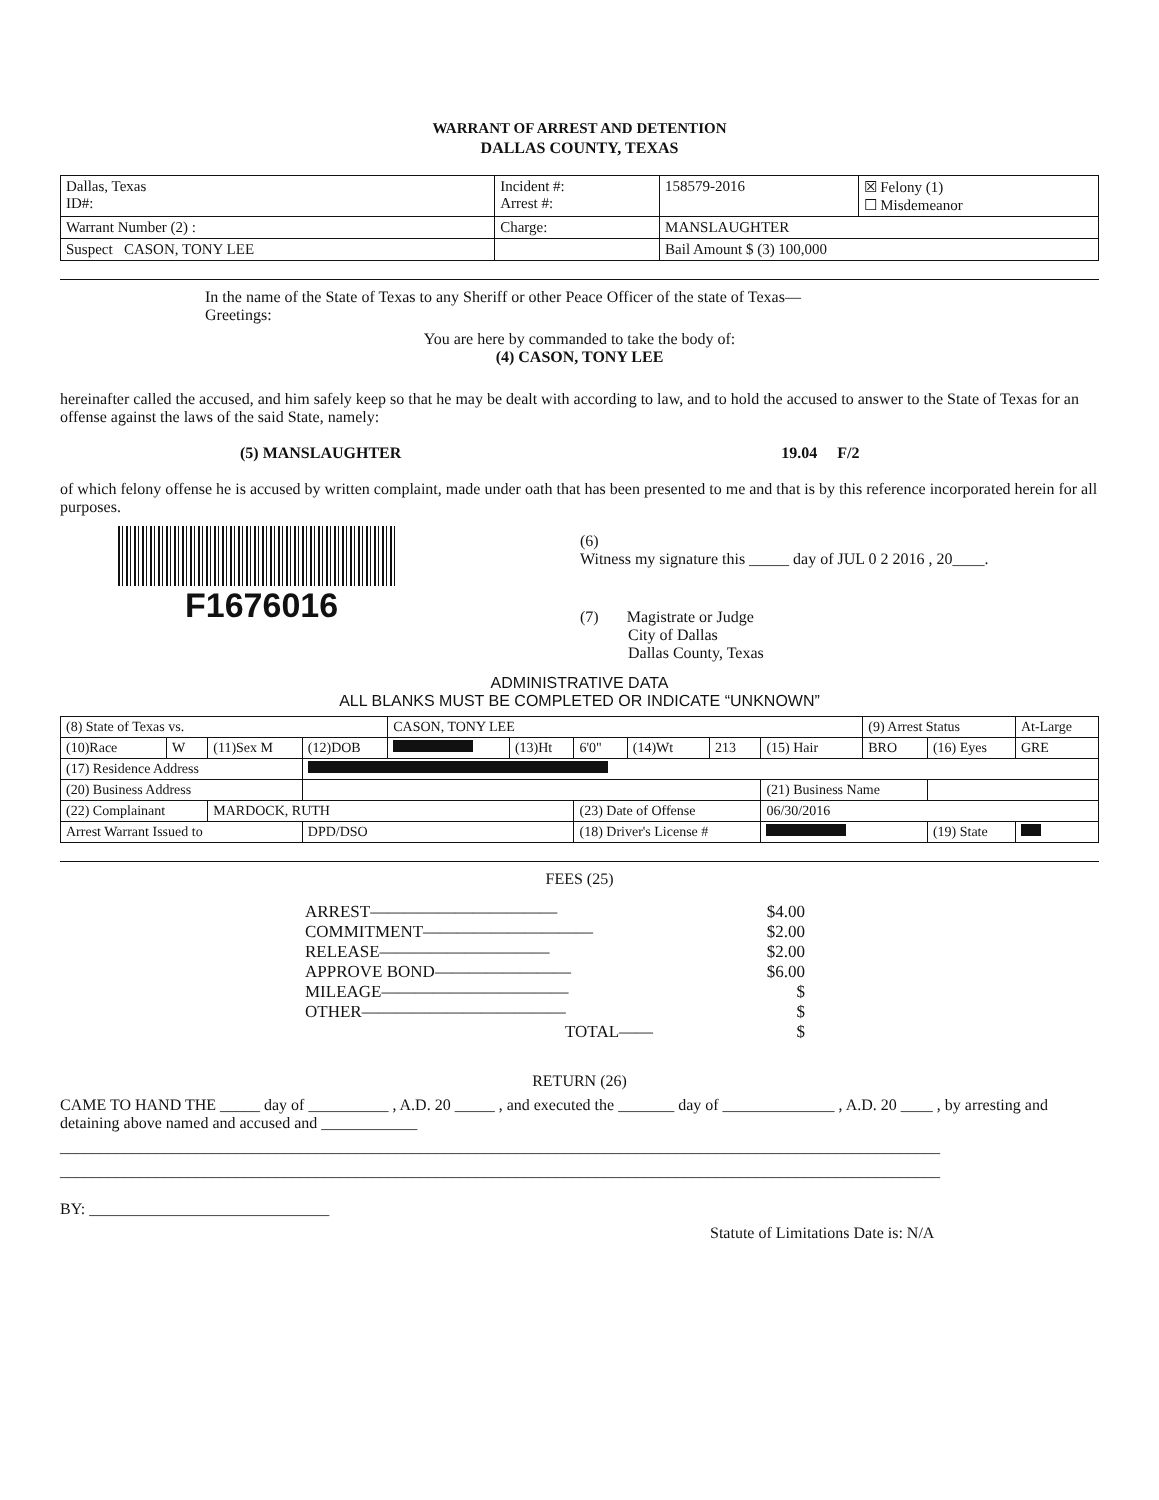WARRANT OF ARREST AND DETENTION
DALLAS COUNTY, TEXAS
| Dallas, Texas ID#: | Incident #: Arrest #: | 158579-2016 | ☒ Felony (1) ☐ Misdemeanor |
| Warrant Number (2) : | Charge: | MANSLAUGHTER | |
| Suspect CASON, TONY LEE | | Bail Amount $ (3) 100,000 | |
In the name of the State of Texas to any Sheriff or other Peace Officer of the state of Texas—
Greetings:
You are here by commanded to take the body of:
(4) CASON, TONY LEE
hereinafter called the accused, and him safely keep so that he may be dealt with according to law, and to hold the accused to answer to the State of Texas for an offense against the laws of the said State, namely:
(5) MANSLAUGHTER 19.04 F/2
of which felony offense he is accused by written complaint, made under oath that has been presented to me and that is by this reference incorporated herein for all purposes.
F1676016
(6)
Witness my signature this _____ day of JUL 0 2 2016 , 20____.
(7) Magistrate or Judge
City of Dallas
Dallas County, Texas
ADMINISTRATIVE DATA
ALL BLANKS MUST BE COMPLETED OR INDICATE “UNKNOWN”
| (8) State of Texas vs. | | | | CASON, TONY LEE | | | | | | (9) Arrest Status | | At-Large |
| (10)Race | W | (11)Sex M | (12)DOB | | (13)Ht | 6'0" | (14)Wt | 213 | (15) Hair | BRO | (16) Eyes | GRE |
| (17) Residence Address | | | | | | | | | | | | |
| (20) Business Address | | | | | | | | | (21) Business Name | | | |
| (22) Complainant | | MARDOCK, RUTH | | | | (23) Date of Offense | | | 06/30/2016 | | | |
| Arrest Warrant Issued to | | | DPD/DSO | | | (18) Driver's License # | | | | | (19) State | |
FEES (25)
ARREST——————————— $4.00
COMMITMENT—————————— $2.00
RELEASE—————————— $2.00
APPROVE BOND———————— $6.00
MILEAGE——————————— $
OTHER———————————— $
TOTAL—— $
RETURN (26)
CAME TO HAND THE _____ day of __________ , A.D. 20 _____ , and executed the _______ day of ______________ , A.D. 20 ____ , by arresting and detaining above named and accused and ____________
______________________________________________________________________________________________________________
______________________________________________________________________________________________________________
BY: ______________________________
Statute of Limitations Date is: N/A